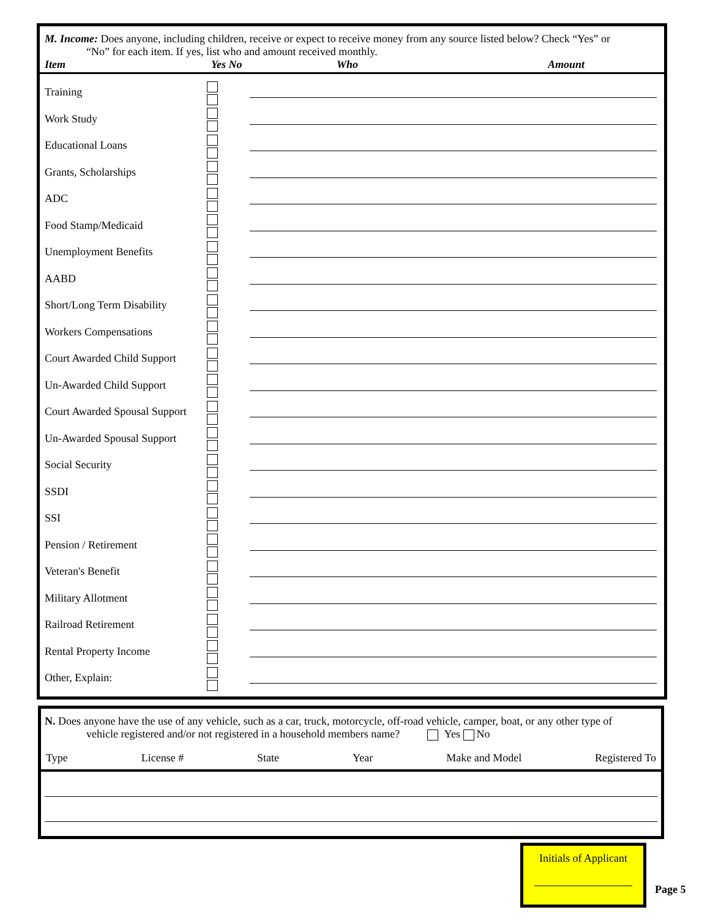M. Income: Does anyone, including children, receive or expect to receive money from any source listed below? Check “Yes” or
“No” for each item. If yes, list who and amount received monthly.
Item Yes No Who Amount
| Training | | |
| Work Study | | |
| Educational Loans | | |
| Grants, Scholarships | | |
| ADC | | |
| Food Stamp/Medicaid | | |
| Unemployment Benefits | | |
| AABD | | |
| Short/Long Term Disability | | |
| Workers Compensations | | |
| Court Awarded Child Support | | |
| Un-Awarded Child Support | | |
| Court Awarded Spousal Support | | |
| Un-Awarded Spousal Support | | |
| Social Security | | |
| SSDI | | |
| SSI | | |
| Pension / Retirement | | |
| Veteran's Benefit | | |
| Military Allotment | | |
| Railroad Retirement | | |
| Rental Property Income | | |
| Other, Explain: | | |
N. Does anyone have the use of any vehicle, such as a car, truck, motorcycle, off-road vehicle, camper, boat, or any other type of
vehicle registered and/or not registered in a household members name? Yes No
Type License # State Year Make and Model Registered To
Initials of Applicant
Page 5